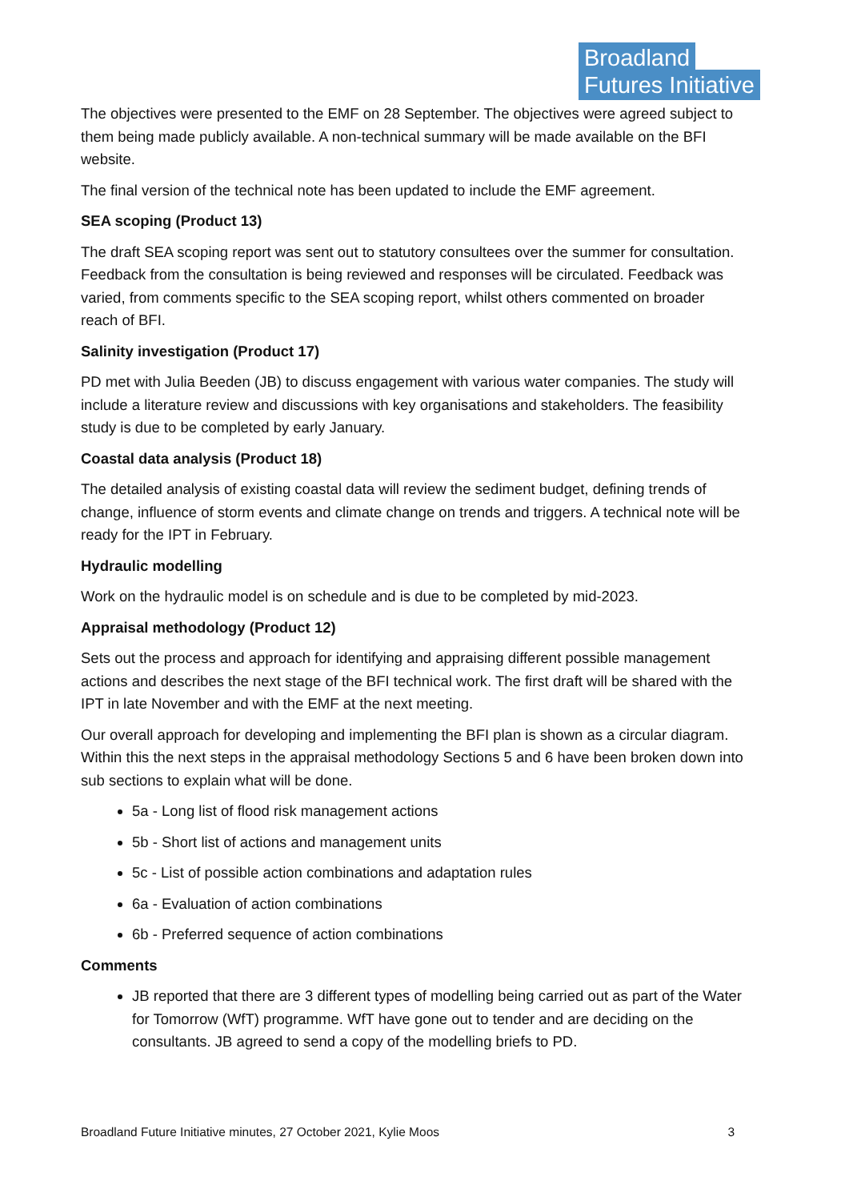Broadland
Futures Initiative
The objectives were presented to the EMF on 28 September. The objectives were agreed subject to them being made publicly available. A non-technical summary will be made available on the BFI website.
The final version of the technical note has been updated to include the EMF agreement.
SEA scoping (Product 13)
The draft SEA scoping report was sent out to statutory consultees over the summer for consultation. Feedback from the consultation is being reviewed and responses will be circulated. Feedback was varied, from comments specific to the SEA scoping report, whilst others commented on broader reach of BFI.
Salinity investigation (Product 17)
PD met with Julia Beeden (JB) to discuss engagement with various water companies. The study will include a literature review and discussions with key organisations and stakeholders. The feasibility study is due to be completed by early January.
Coastal data analysis (Product 18)
The detailed analysis of existing coastal data will review the sediment budget, defining trends of change, influence of storm events and climate change on trends and triggers. A technical note will be ready for the IPT in February.
Hydraulic modelling
Work on the hydraulic model is on schedule and is due to be completed by mid-2023.
Appraisal methodology (Product 12)
Sets out the process and approach for identifying and appraising different possible management actions and describes the next stage of the BFI technical work. The first draft will be shared with the IPT in late November and with the EMF at the next meeting.
Our overall approach for developing and implementing the BFI plan is shown as a circular diagram. Within this the next steps in the appraisal methodology Sections 5 and 6 have been broken down into sub sections to explain what will be done.
5a - Long list of flood risk management actions
5b - Short list of actions and management units
5c - List of possible action combinations and adaptation rules
6a - Evaluation of action combinations
6b - Preferred sequence of action combinations
Comments
JB reported that there are 3 different types of modelling being carried out as part of the Water for Tomorrow (WfT) programme. WfT have gone out to tender and are deciding on the consultants. JB agreed to send a copy of the modelling briefs to PD.
Broadland Future Initiative minutes, 27 October 2021, Kylie Moos 3